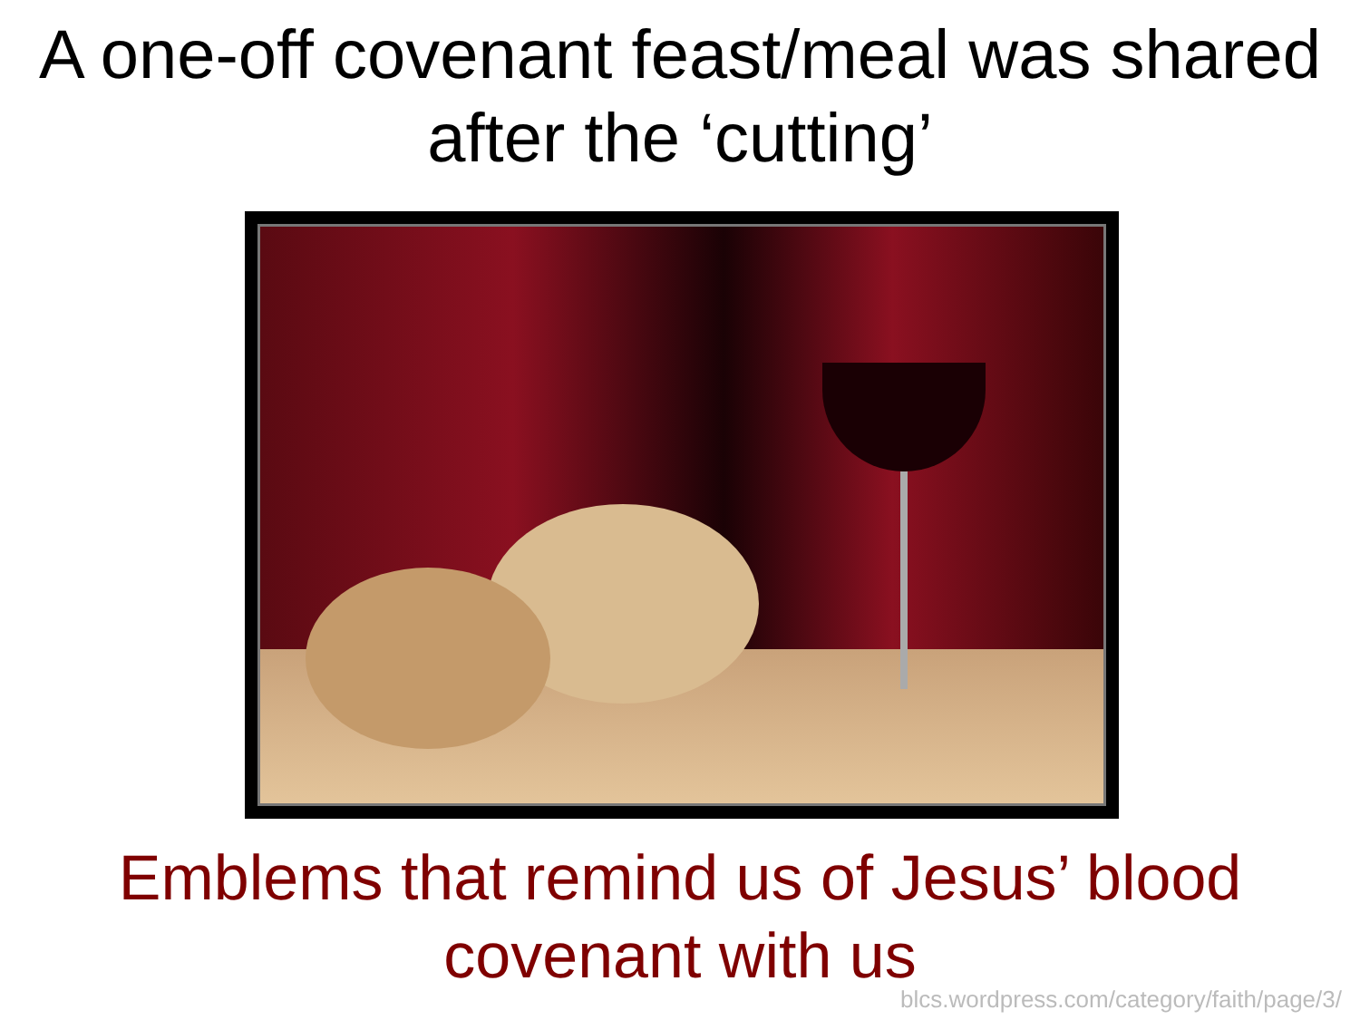A one-off covenant feast/meal was shared after the ‘cutting’
Emblems that remind us of Jesus’ blood covenant with us
blcs.wordpress.com/category/faith/page/3/